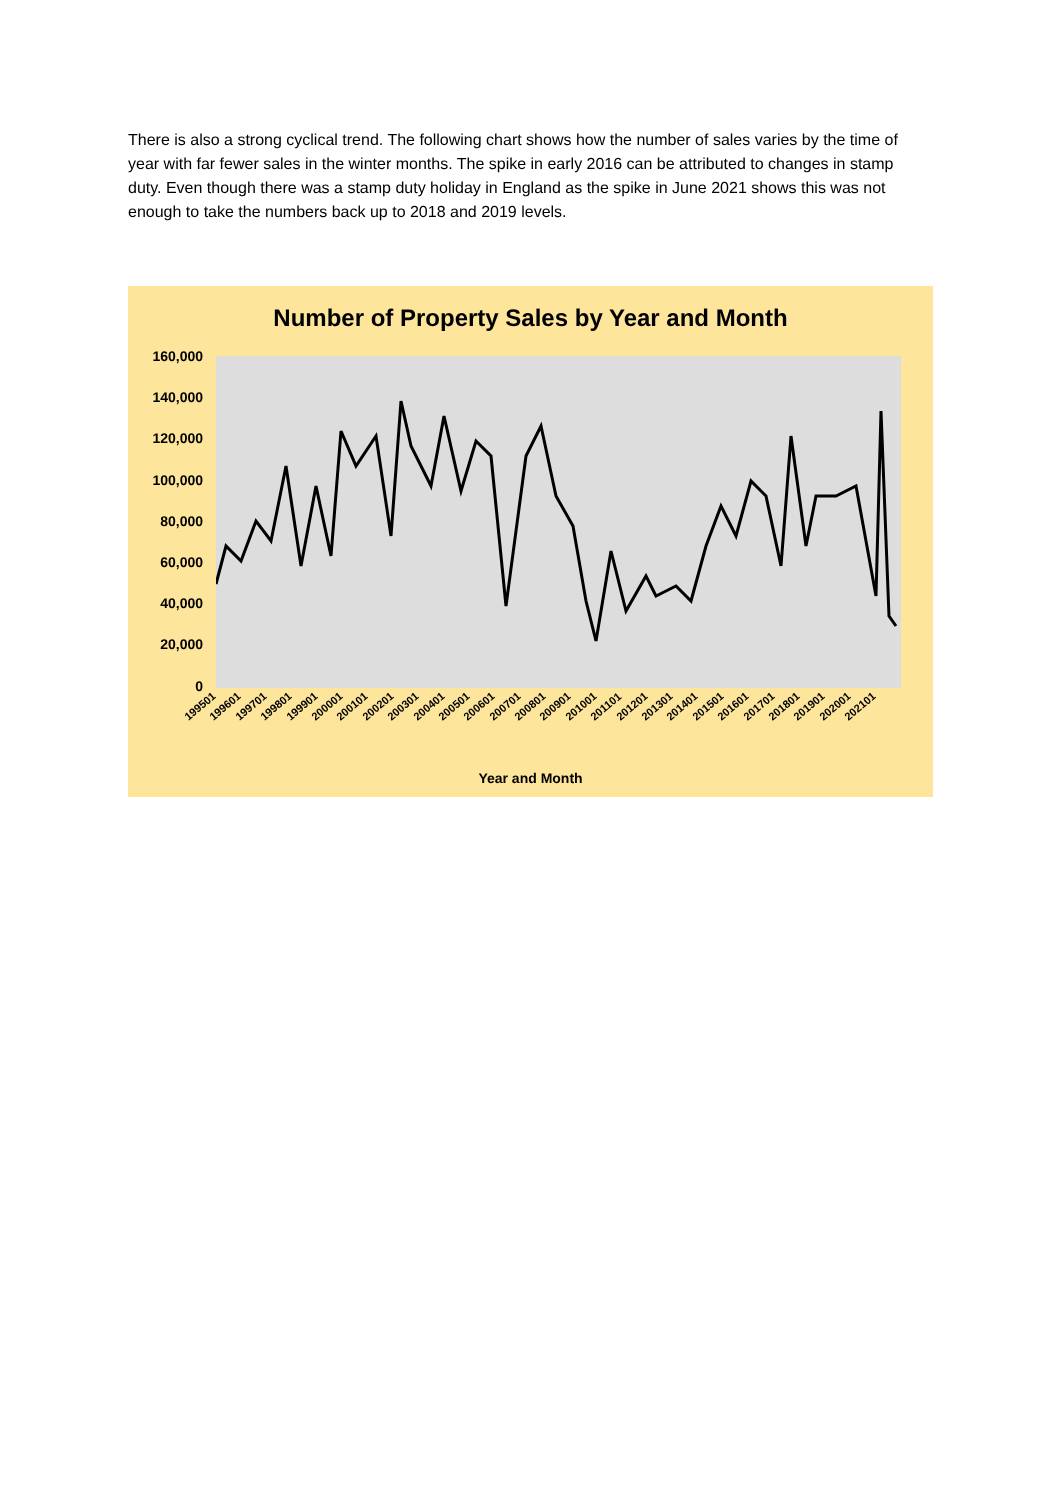There is also a strong cyclical trend. The following chart shows how the number of sales varies by the time of year with far fewer sales in the winter months. The spike in early 2016 can be attributed to changes in stamp duty. Even though there was a stamp duty holiday in England as the spike in June 2021 shows this was not enough to take the numbers back up to 2018 and 2019 levels.
Number of Property Sales by Year and Month
160,000
140,000
120,000
100,000
80,000
60,000
40,000
20,000
0
199501 199601 199701 199801 199901 200001 200101 200201 200301 200401 200501 200601 200701 200801 200901 201001 201101 201201 201301 201401 201501 201601 201701 201801 201901 202001 202101
Year and Month